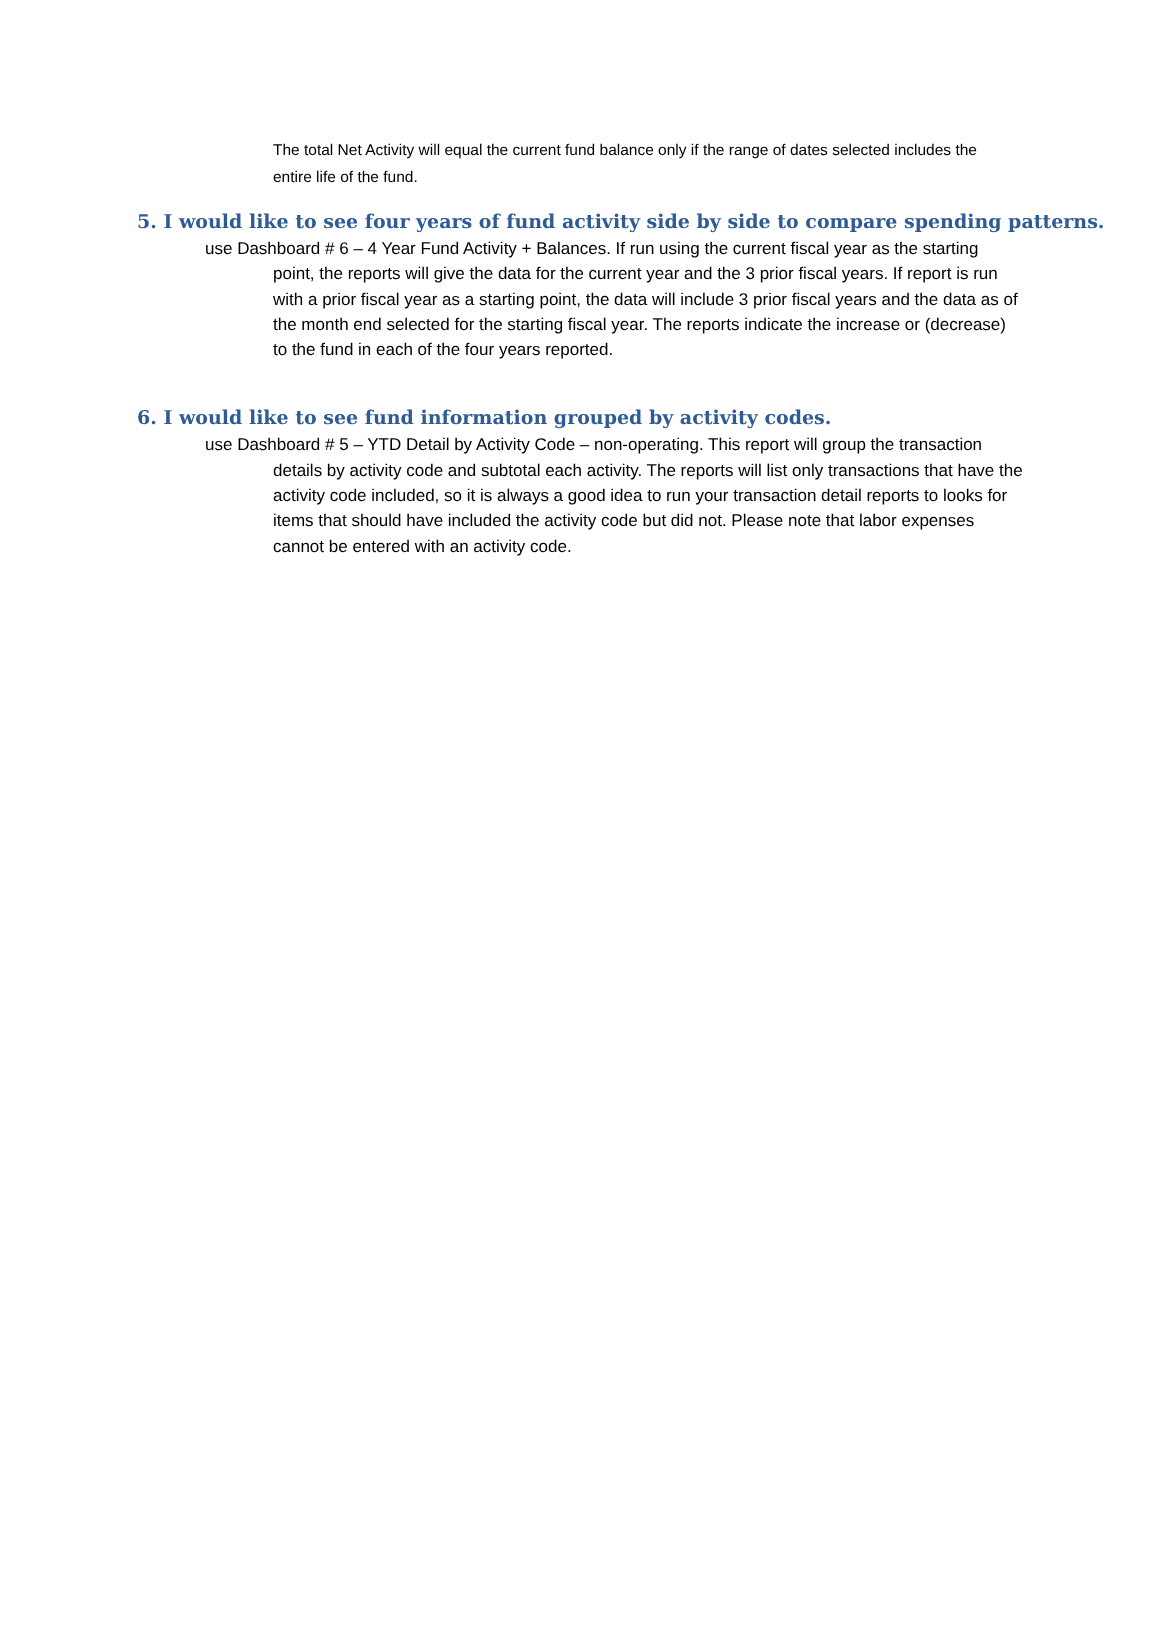The total Net Activity will equal the current fund balance only if the range of dates selected includes the entire life of the fund.
5. I would like to see four years of fund activity side by side to compare spending patterns.
use Dashboard # 6 – 4 Year Fund Activity + Balances. If run using the current fiscal year as the starting point, the reports will give the data for the current year and the 3 prior fiscal years. If report is run with a prior fiscal year as a starting point, the data will include 3 prior fiscal years and the data as of the month end selected for the starting fiscal year. The reports indicate the increase or (decrease) to the fund in each of the four years reported.
6. I would like to see fund information grouped by activity codes.
use Dashboard # 5 – YTD Detail by Activity Code – non-operating. This report will group the transaction details by activity code and subtotal each activity. The reports will list only transactions that have the activity code included, so it is always a good idea to run your transaction detail reports to looks for items that should have included the activity code but did not. Please note that labor expenses cannot be entered with an activity code.